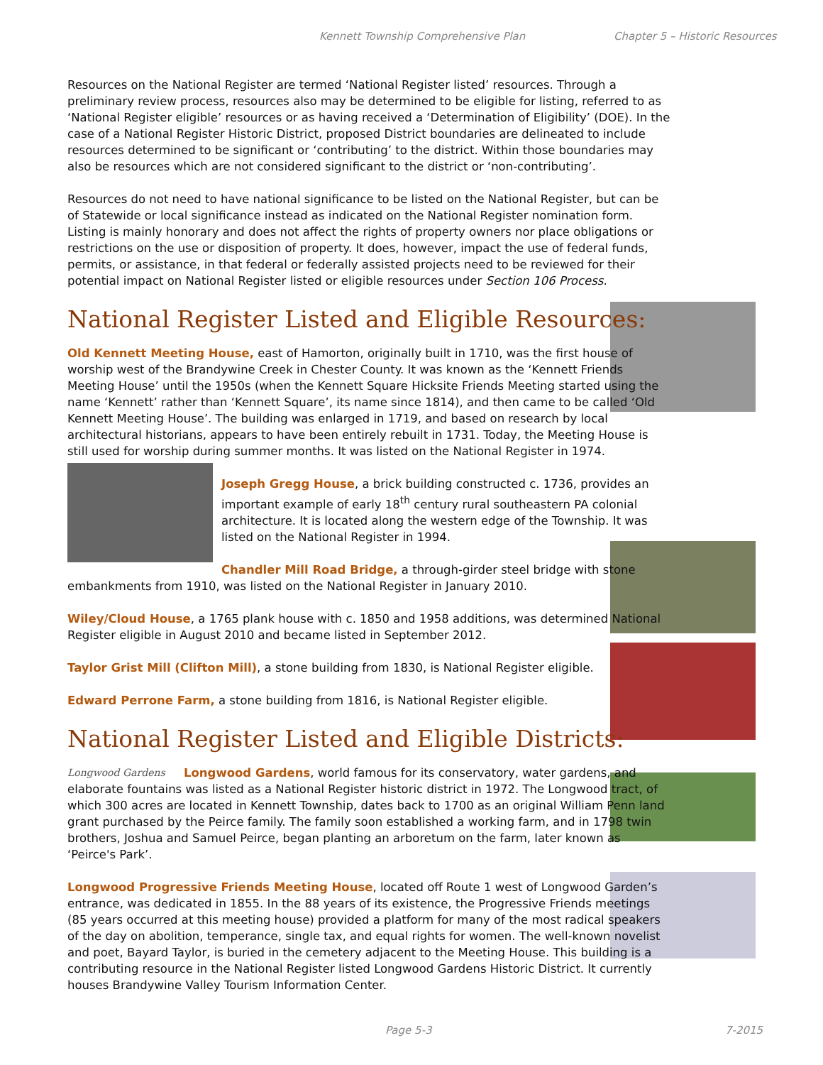Kennett Township Comprehensive Plan Chapter 5 – Historic Resources
Resources on the National Register are termed ‘National Register listed’ resources. Through a preliminary review process, resources also may be determined to be eligible for listing, referred to as ‘National Register eligible’ resources or as having received a ‘Determination of Eligibility’ (DOE). In the case of a National Register Historic District, proposed District boundaries are delineated to include resources determined to be significant or ‘contributing’ to the district. Within those boundaries may also be resources which are not considered significant to the district or ‘non-contributing’.
Resources do not need to have national significance to be listed on the National Register, but can be of Statewide or local significance instead as indicated on the National Register nomination form. Listing is mainly honorary and does not affect the rights of property owners nor place obligations or restrictions on the use or disposition of property. It does, however, impact the use of federal funds, permits, or assistance, in that federal or federally assisted projects need to be reviewed for their potential impact on National Register listed or eligible resources under Section 106 Process.
National Register Listed and Eligible Resources:
Old Kennett Meeting House, east of Hamorton, originally built in 1710, was the first house of worship west of the Brandywine Creek in Chester County. It was known as the ‘Kennett Friends Meeting House’ until the 1950s (when the Kennett Square Hicksite Friends Meeting started using the name ‘Kennett’ rather than ‘Kennett Square’, its name since 1814), and then came to be called ‘Old Kennett Meeting House’. The building was enlarged in 1719, and based on research by local architectural historians, appears to have been entirely rebuilt in 1731. Today, the Meeting House is still used for worship during summer months. It was listed on the National Register in 1974.
Joseph Gregg House, a brick building constructed c. 1736, provides an important example of early 18<sup>th</sup> century rural southeastern PA colonial architecture. It is located along the western edge of the Township. It was listed on the National Register in 1994.
Chandler Mill Road Bridge, a through-girder steel bridge with stone embankments from 1910, was listed on the National Register in January 2010.
Wiley/Cloud House, a 1765 plank house with c. 1850 and 1958 additions, was determined National Register eligible in August 2010 and became listed in September 2012.
Taylor Grist Mill (Clifton Mill), a stone building from 1830, is National Register eligible.
Edward Perrone Farm, a stone building from 1816, is National Register eligible.
National Register Listed and Eligible Districts:
Longwood Gardens Longwood Gardens, world famous for its conservatory, water gardens, and elaborate fountains was listed as a National Register historic district in 1972. The Longwood tract, of which 300 acres are located in Kennett Township, dates back to 1700 as an original William Penn land grant purchased by the Peirce family. The family soon established a working farm, and in 1798 twin brothers, Joshua and Samuel Peirce, began planting an arboretum on the farm, later known as ‘Peirce's Park’.
Longwood Progressive Friends Meeting House, located off Route 1 west of Longwood Garden’s entrance, was dedicated in 1855. In the 88 years of its existence, the Progressive Friends meetings (85 years occurred at this meeting house) provided a platform for many of the most radical speakers of the day on abolition, temperance, single tax, and equal rights for women. The well-known novelist and poet, Bayard Taylor, is buried in the cemetery adjacent to the Meeting House. This building is a contributing resource in the National Register listed Longwood Gardens Historic District. It currently houses Brandywine Valley Tourism Information Center.
Page 5-3 7-2015